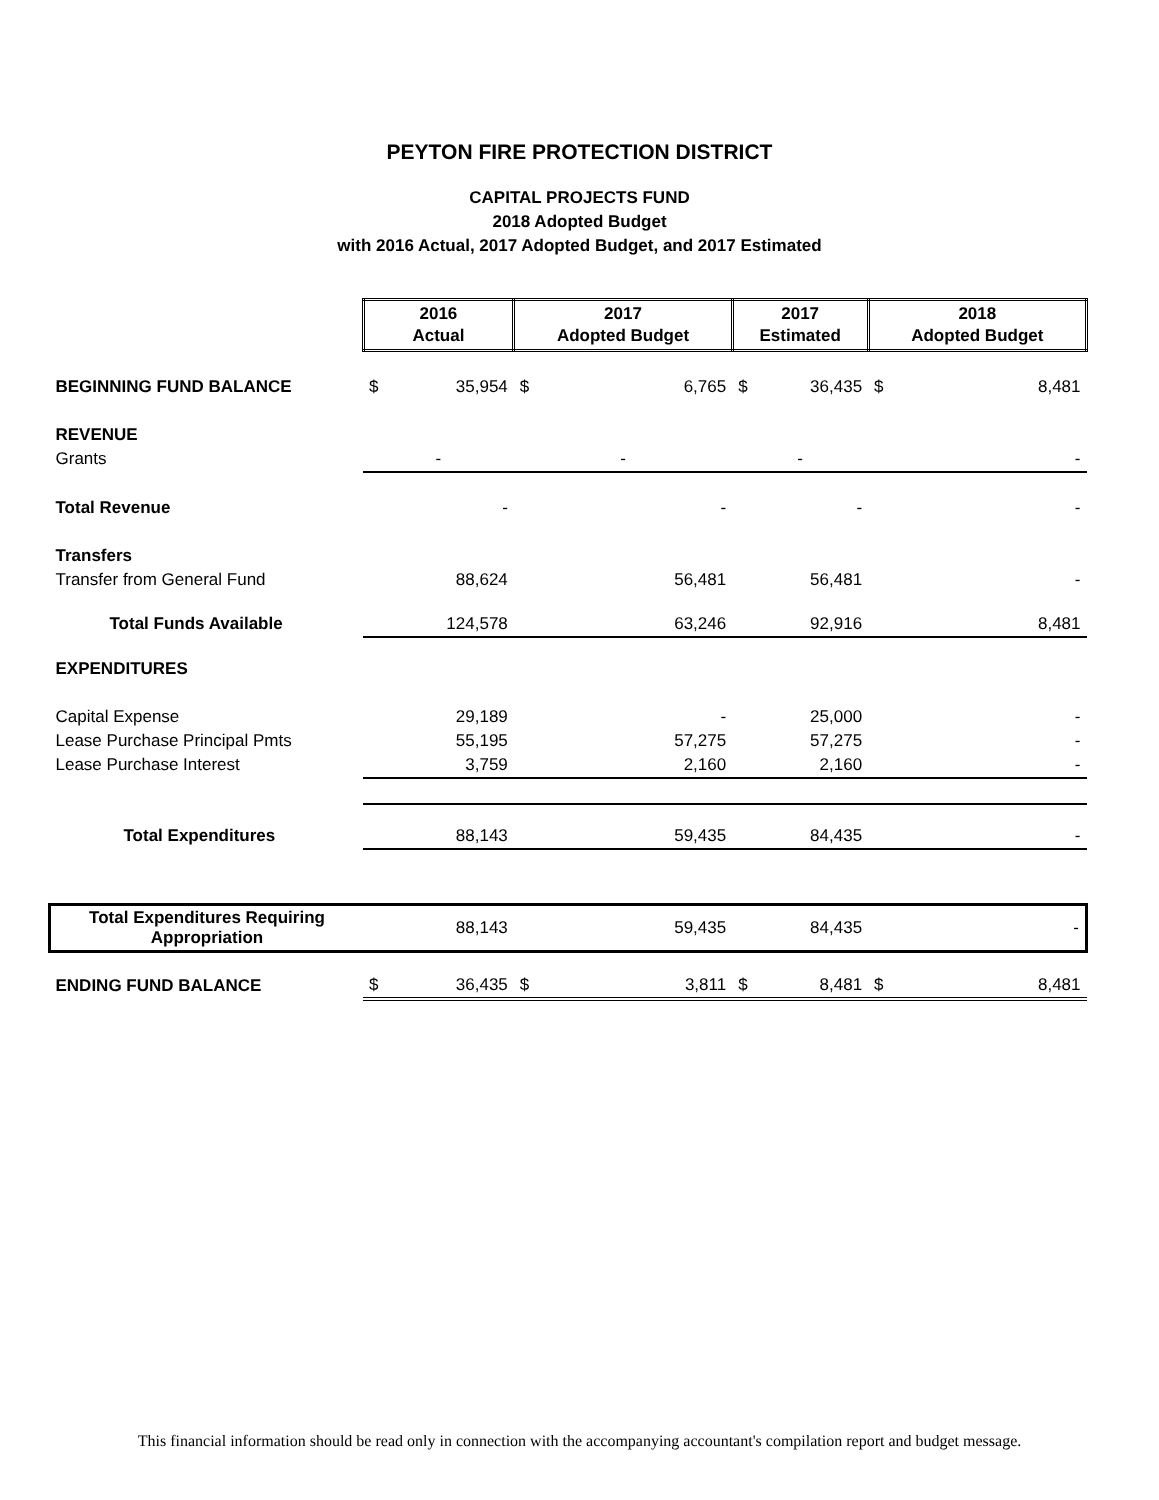PEYTON FIRE PROTECTION DISTRICT
CAPITAL PROJECTS FUND
2018 Adopted Budget
with 2016 Actual, 2017 Adopted Budget, and 2017 Estimated
| | 2016 Actual | | 2017 Adopted Budget | | 2017 Estimated | | 2018 Adopted Budget | |
| BEGINNING FUND BALANCE | $ | 35,954 | $ | 6,765 | $ | 36,435 | $ | 8,481 |
| REVENUE | | | | | | | | |
| Grants | - | | - | | - | | - | |
| Total Revenue | | - | | - | | - | | - |
| Transfers | | | | | | | | |
| Transfer from General Fund | | 88,624 | | 56,481 | | 56,481 | | - |
| Total Funds Available | | 124,578 | | 63,246 | | 92,916 | | 8,481 |
| EXPENDITURES | | | | | | | | |
| Capital Expense | | 29,189 | | - | | 25,000 | | - |
| Lease Purchase Principal Pmts | | 55,195 | | 57,275 | | 57,275 | | - |
| Lease Purchase Interest | | 3,759 | | 2,160 | | 2,160 | | - |
| Total Expenditures | | 88,143 | | 59,435 | | 84,435 | | - |
| Total Expenditures Requiring Appropriation | | 88,143 | | 59,435 | | 84,435 | | - |
| ENDING FUND BALANCE | $ | 36,435 | $ | 3,811 | $ | 8,481 | $ | 8,481 |
This financial information should be read only in connection with the accompanying accountant's compilation report and budget message.